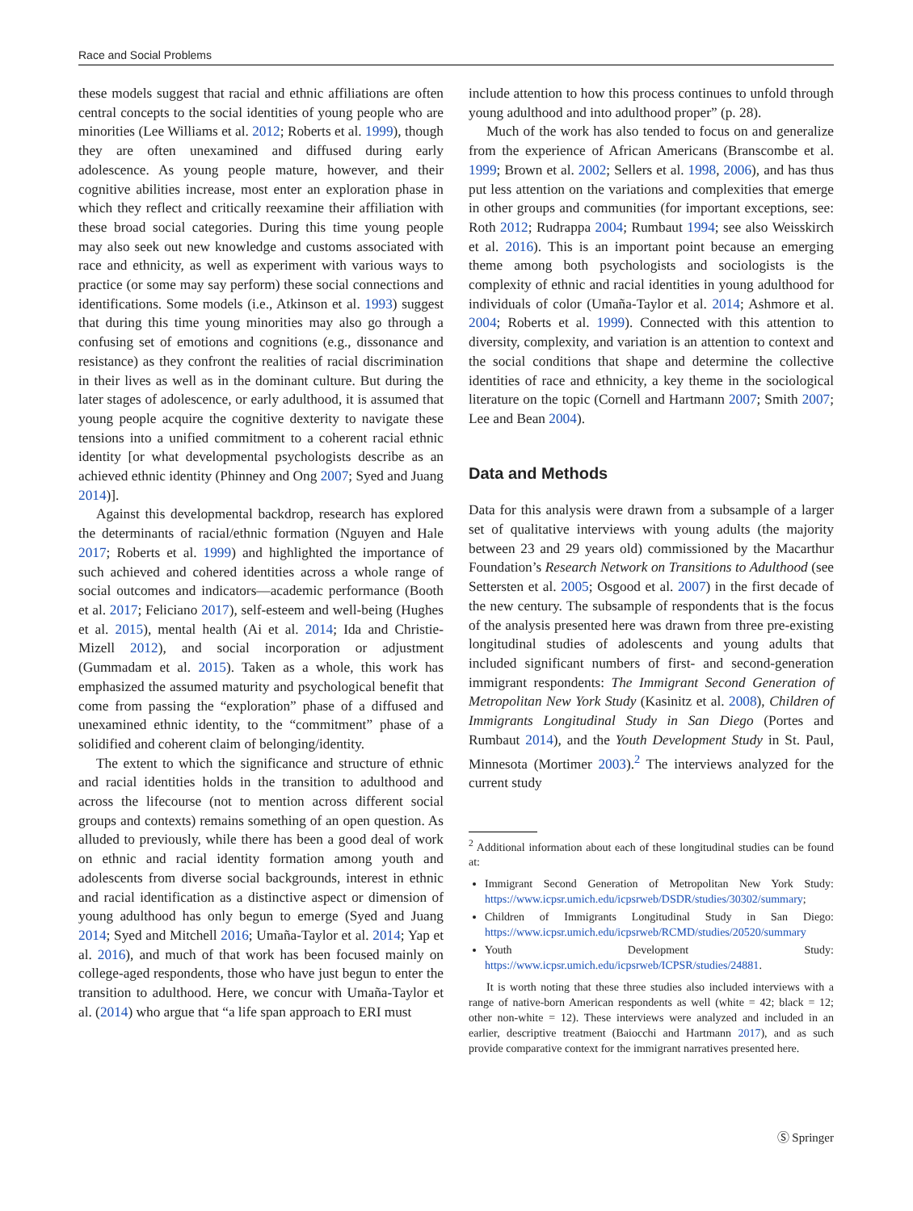Race and Social Problems
these models suggest that racial and ethnic affiliations are often central concepts to the social identities of young people who are minorities (Lee Williams et al. 2012; Roberts et al. 1999), though they are often unexamined and diffused during early adolescence. As young people mature, however, and their cognitive abilities increase, most enter an exploration phase in which they reflect and critically reexamine their affiliation with these broad social categories. During this time young people may also seek out new knowledge and customs associated with race and ethnicity, as well as experiment with various ways to practice (or some may say perform) these social connections and identifications. Some models (i.e., Atkinson et al. 1993) suggest that during this time young minorities may also go through a confusing set of emotions and cognitions (e.g., dissonance and resistance) as they confront the realities of racial discrimination in their lives as well as in the dominant culture. But during the later stages of adolescence, or early adulthood, it is assumed that young people acquire the cognitive dexterity to navigate these tensions into a unified commitment to a coherent racial ethnic identity [or what developmental psychologists describe as an achieved ethnic identity (Phinney and Ong 2007; Syed and Juang 2014)].
Against this developmental backdrop, research has explored the determinants of racial/ethnic formation (Nguyen and Hale 2017; Roberts et al. 1999) and highlighted the importance of such achieved and cohered identities across a whole range of social outcomes and indicators—academic performance (Booth et al. 2017; Feliciano 2017), self-esteem and well-being (Hughes et al. 2015), mental health (Ai et al. 2014; Ida and Christie-Mizell 2012), and social incorporation or adjustment (Gummadam et al. 2015). Taken as a whole, this work has emphasized the assumed maturity and psychological benefit that come from passing the “exploration” phase of a diffused and unexamined ethnic identity, to the “commitment” phase of a solidified and coherent claim of belonging/identity.
The extent to which the significance and structure of ethnic and racial identities holds in the transition to adulthood and across the lifecourse (not to mention across different social groups and contexts) remains something of an open question. As alluded to previously, while there has been a good deal of work on ethnic and racial identity formation among youth and adolescents from diverse social backgrounds, interest in ethnic and racial identification as a distinctive aspect or dimension of young adulthood has only begun to emerge (Syed and Juang 2014; Syed and Mitchell 2016; Umaña-Taylor et al. 2014; Yap et al. 2016), and much of that work has been focused mainly on college-aged respondents, those who have just begun to enter the transition to adulthood. Here, we concur with Umaña-Taylor et al. (2014) who argue that “a life span approach to ERI must
include attention to how this process continues to unfold through young adulthood and into adulthood proper” (p. 28).
Much of the work has also tended to focus on and generalize from the experience of African Americans (Branscombe et al. 1999; Brown et al. 2002; Sellers et al. 1998, 2006), and has thus put less attention on the variations and complexities that emerge in other groups and communities (for important exceptions, see: Roth 2012; Rudrappa 2004; Rumbaut 1994; see also Weisskirch et al. 2016). This is an important point because an emerging theme among both psychologists and sociologists is the complexity of ethnic and racial identities in young adulthood for individuals of color (Umaña-Taylor et al. 2014; Ashmore et al. 2004; Roberts et al. 1999). Connected with this attention to diversity, complexity, and variation is an attention to context and the social conditions that shape and determine the collective identities of race and ethnicity, a key theme in the sociological literature on the topic (Cornell and Hartmann 2007; Smith 2007; Lee and Bean 2004).
Data and Methods
Data for this analysis were drawn from a subsample of a larger set of qualitative interviews with young adults (the majority between 23 and 29 years old) commissioned by the Macarthur Foundation’s Research Network on Transitions to Adulthood (see Settersten et al. 2005; Osgood et al. 2007) in the first decade of the new century. The subsample of respondents that is the focus of the analysis presented here was drawn from three pre-existing longitudinal studies of adolescents and young adults that included significant numbers of first- and second-generation immigrant respondents: The Immigrant Second Generation of Metropolitan New York Study (Kasinitz et al. 2008), Children of Immigrants Longitudinal Study in San Diego (Portes and Rumbaut 2014), and the Youth Development Study in St. Paul, Minnesota (Mortimer 2003).<sup>2</sup> The interviews analyzed for the current study
<sup>2</sup> Additional information about each of these longitudinal studies can be found at:
Immigrant Second Generation of Metropolitan New York Study: https://www.icpsr.umich.edu/icpsrweb/DSDR/studies/30302/summary;
Children of Immigrants Longitudinal Study in San Diego: https://www.icpsr.umich.edu/icpsrweb/RCMD/studies/20520/summary
Youth Development Study: https://www.icpsr.umich.edu/icpsrweb/ICPSR/studies/24881.
It is worth noting that these three studies also included interviews with a range of native-born American respondents as well (white = 42; black = 12; other non-white = 12). These interviews were analyzed and included in an earlier, descriptive treatment (Baiocchi and Hartmann 2017), and as such provide comparative context for the immigrant narratives presented here.
Ⓢ Springer